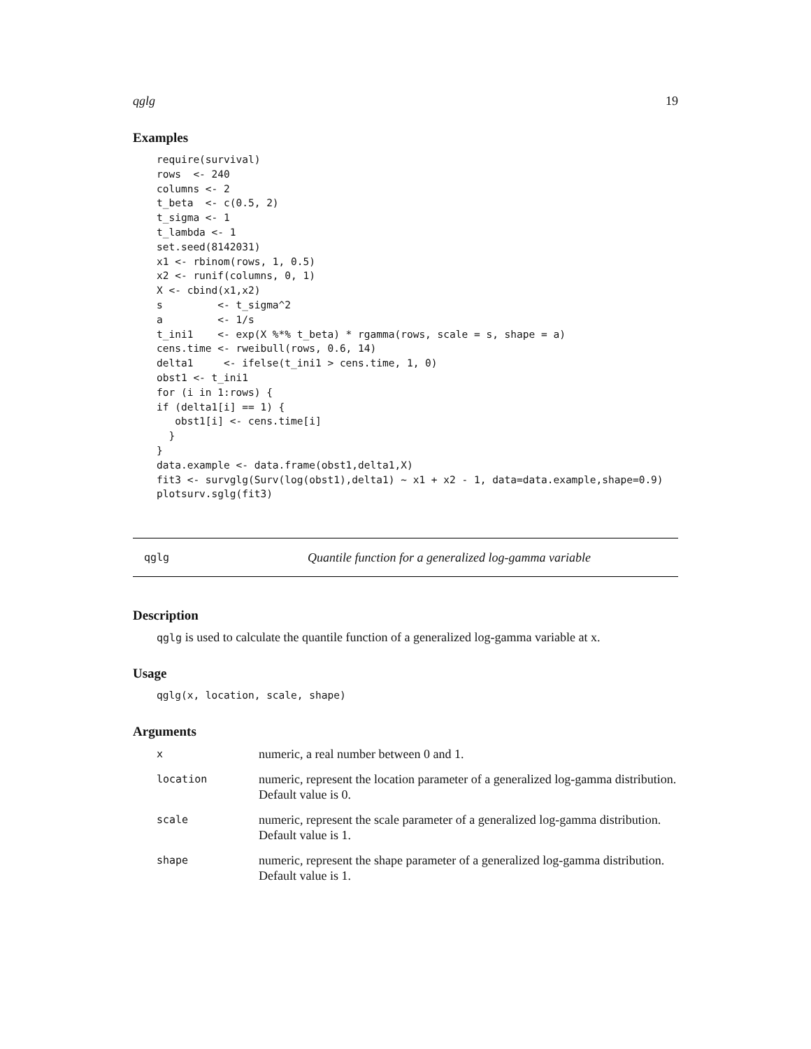qglg 19
Examples
require(survival)
rows  <- 240
columns <- 2
t_beta  <- c(0.5, 2)
t_sigma <- 1
t_lambda <- 1
set.seed(8142031)
x1 <- rbinom(rows, 1, 0.5)
x2 <- runif(columns, 0, 1)
X <- cbind(x1,x2)
s         <- t_sigma^2
a         <- 1/s
t_ini1    <- exp(X %*% t_beta) * rgamma(rows, scale = s, shape = a)
cens.time <- rweibull(rows, 0.6, 14)
delta1     <- ifelse(t_ini1 > cens.time, 1, 0)
obst1 <- t_ini1
for (i in 1:rows) {
if (delta1[i] == 1) {
   obst1[i] <- cens.time[i]
  }
}
data.example <- data.frame(obst1,delta1,X)
fit3 <- survglg(Surv(log(obst1),delta1) ~ x1 + x2 - 1, data=data.example,shape=0.9)
plotsurv.sglg(fit3)
qglg Quantile function for a generalized log-gamma variable
Description
qglg is used to calculate the quantile function of a generalized log-gamma variable at x.
Usage
qglg(x, location, scale, shape)
Arguments
| x | numeric, a real number between 0 and 1. |
| location | numeric, represent the location parameter of a generalized log-gamma distribution. Default value is 0. |
| scale | numeric, represent the scale parameter of a generalized log-gamma distribution. Default value is 1. |
| shape | numeric, represent the shape parameter of a generalized log-gamma distribution. Default value is 1. |